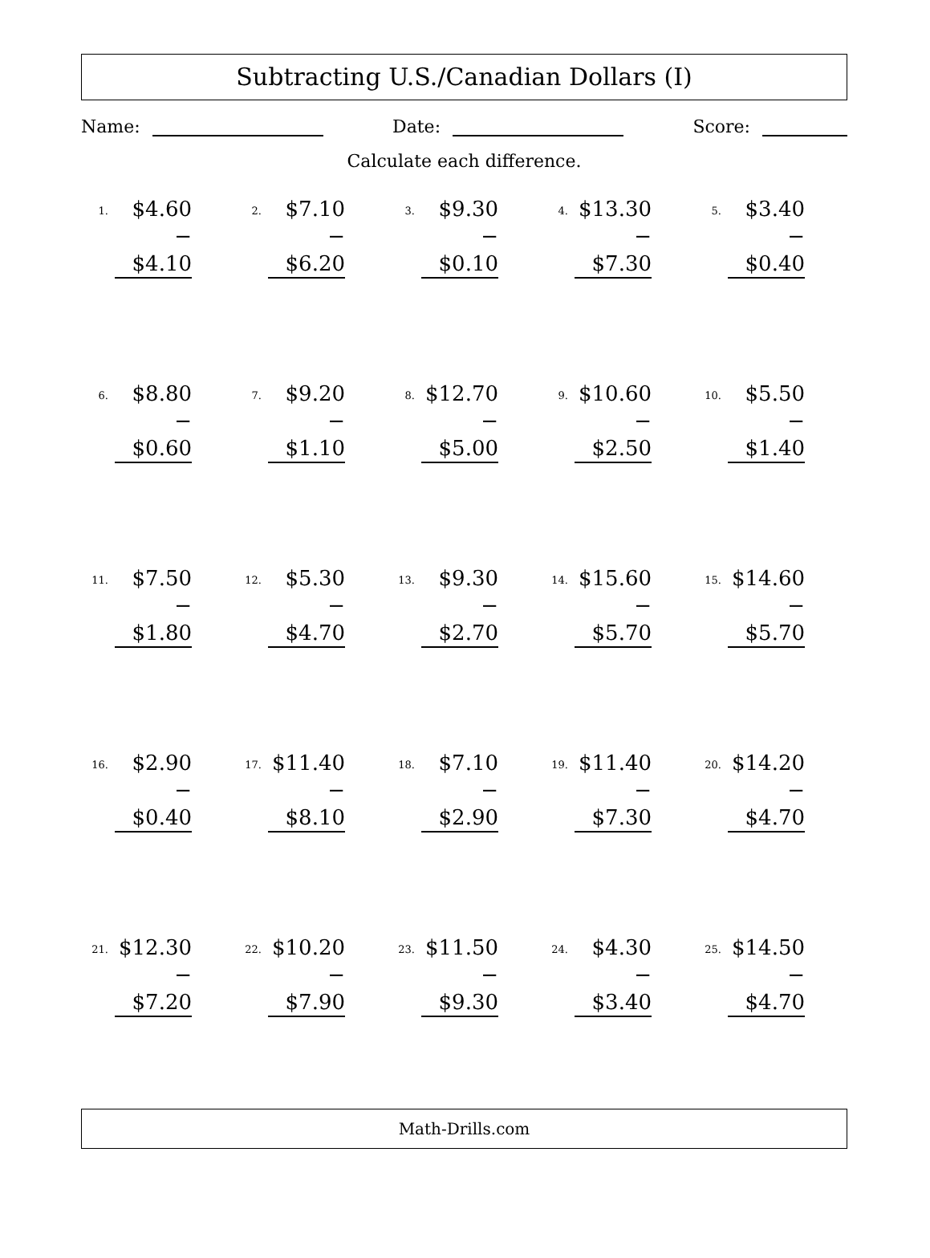Subtracting U.S./Canadian Dollars (I)
Name: Date: Score:
Calculate each difference.
1.
$4.60
− $4.10
2.
$7.10
− $6.20
3.
$9.30
− $0.10
4.
$13.30
− $7.30
5.
$3.40
− $0.40
6.
$8.80
− $0.60
7.
$9.20
− $1.10
8.
$12.70
− $5.00
9.
$10.60
− $2.50
10.
$5.50
− $1.40
11.
$7.50
− $1.80
12.
$5.30
− $4.70
13.
$9.30
− $2.70
14.
$15.60
− $5.70
15.
$14.60
− $5.70
16.
$2.90
− $0.40
17.
$11.40
− $8.10
18.
$7.10
− $2.90
19.
$11.40
− $7.30
20.
$14.20
− $4.70
21.
$12.30
− $7.20
22.
$10.20
− $7.90
23.
$11.50
− $9.30
24.
$4.30
− $3.40
25.
$14.50
− $4.70
Math-Drills.com